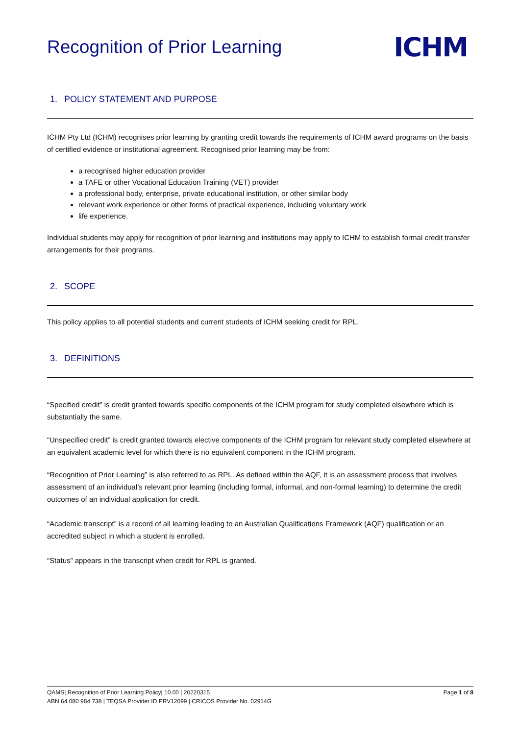Recognition of Prior Learning
ICHM
1. POLICY STATEMENT AND PURPOSE
ICHM Pty Ltd (ICHM) recognises prior learning by granting credit towards the requirements of ICHM award programs on the basis of certified evidence or institutional agreement. Recognised prior learning may be from:
a recognised higher education provider
a TAFE or other Vocational Education Training (VET) provider
a professional body, enterprise, private educational institution, or other similar body
relevant work experience or other forms of practical experience, including voluntary work
life experience.
Individual students may apply for recognition of prior learning and institutions may apply to ICHM to establish formal credit transfer arrangements for their programs.
2. SCOPE
This policy applies to all potential students and current students of ICHM seeking credit for RPL.
3. DEFINITIONS
“Specified credit” is credit granted towards specific components of the ICHM program for study completed elsewhere which is substantially the same.
“Unspecified credit” is credit granted towards elective components of the ICHM program for relevant study completed elsewhere at an equivalent academic level for which there is no equivalent component in the ICHM program.
“Recognition of Prior Learning” is also referred to as RPL. As defined within the AQF, it is an assessment process that involves assessment of an individual’s relevant prior learning (including formal, informal, and non-formal learning) to determine the credit outcomes of an individual application for credit.
“Academic transcript” is a record of all learning leading to an Australian Qualifications Framework (AQF) qualification or an accredited subject in which a student is enrolled.
“Status” appears in the transcript when credit for RPL is granted.
QAMS| Recognition of Prior Learning Policy| 10.00 | 20220315 Page 1 of 8
ABN 64 080 984 738 | TEQSA Provider ID PRV12099 | CRICOS Provider No. 02914G